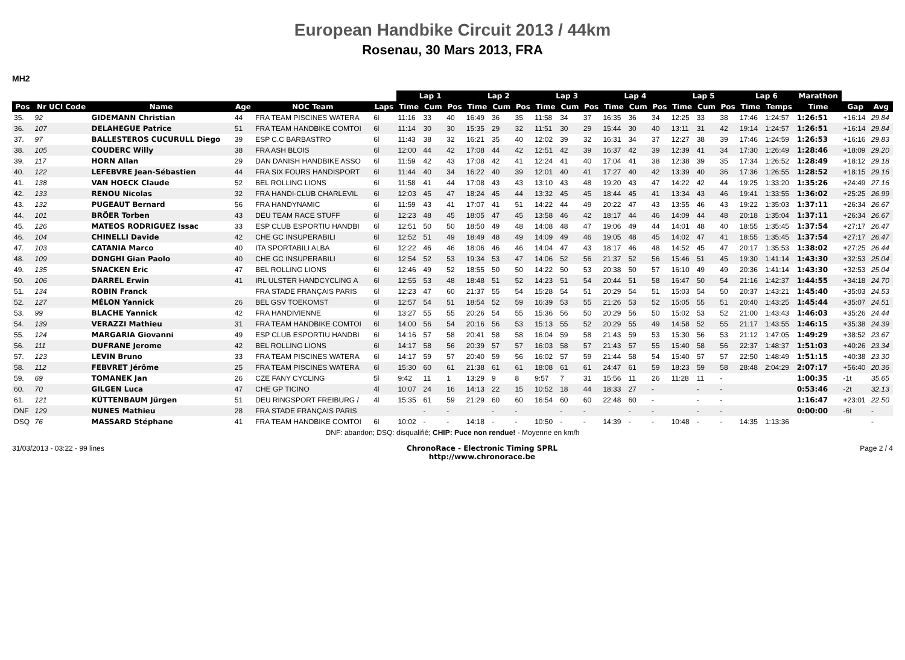European Handbike Circuit 2013 / 44km
Rosenau, 30 Mars 2013, FRA
MH2
| | | | | | | Lap 1 | | | Lap 2 | | | Lap 3 | | | Lap 4 | | | Lap 5 | | | Lap 6 | | Marathon | | |
| Pos | Nr UCI Code | Name | Age | NOC Team | Laps | Time | Cum | Pos | Time | Cum | Pos | Time | Cum | Pos | Time | Cum | Pos | Time | Cum | Pos | Time | Temps | Time | Gap | Avg |
| 35. | 92 | GIDEMANN Christian | 44 | FRA TEAM PISCINES WATERA | 6l | 11:16 | 33 | 40 | 16:49 | 36 | 35 | 11:58 | 34 | 37 | 16:35 | 36 | 34 | 12:25 | 33 | 38 | 17:46 | 1:24:57 | 1:26:51 | +16:14 | 29.84 |
| 36. | 107 | DELAHEGUE Patrice | 51 | FRA TEAM HANDBIKE COMTOI | 6l | 11:14 | 30 | 30 | 15:35 | 29 | 32 | 11:51 | 30 | 29 | 15:44 | 30 | 40 | 13:11 | 31 | 42 | 19:14 | 1:24:57 | 1:26:51 | +16:14 | 29.84 |
| 37. | 97 | BALLESTEROS CUCURULL Diego | 39 | ESP C.C BARBASTRO | 6l | 11:43 | 38 | 32 | 16:21 | 35 | 40 | 12:02 | 39 | 32 | 16:31 | 34 | 37 | 12:27 | 38 | 39 | 17:46 | 1:24:59 | 1:26:53 | +16:16 | 29.83 |
| 38. | 105 | COUDERC Willy | 38 | FRA ASH BLOIS | 6l | 12:00 | 44 | 42 | 17:08 | 44 | 42 | 12:51 | 42 | 39 | 16:37 | 42 | 39 | 12:39 | 41 | 34 | 17:30 | 1:26:49 | 1:28:46 | +18:09 | 29.20 |
| 39. | 117 | HORN Allan | 29 | DAN DANISH HANDBIKE ASSO | 6l | 11:59 | 42 | 43 | 17:08 | 42 | 41 | 12:24 | 41 | 40 | 17:04 | 41 | 38 | 12:38 | 39 | 35 | 17:34 | 1:26:52 | 1:28:49 | +18:12 | 29.18 |
| 40. | 122 | LEFEBVRE Jean-Sébastien | 44 | FRA SIX FOURS HANDISPORT | 6l | 11:44 | 40 | 34 | 16:22 | 40 | 39 | 12:01 | 40 | 41 | 17:27 | 40 | 42 | 13:39 | 40 | 36 | 17:36 | 1:26:55 | 1:28:52 | +18:15 | 29.16 |
| 41. | 138 | VAN HOECK Claude | 52 | BEL ROLLING LIONS | 6l | 11:58 | 41 | 44 | 17:08 | 43 | 43 | 13:10 | 43 | 48 | 19:20 | 43 | 47 | 14:22 | 42 | 44 | 19:25 | 1:33:20 | 1:35:26 | +24:49 | 27.16 |
| 42. | 133 | RENOU Nicolas | 32 | FRA HANDI-CLUB CHARLEVIL | 6l | 12:03 | 45 | 47 | 18:24 | 45 | 44 | 13:32 | 45 | 45 | 18:44 | 45 | 41 | 13:34 | 43 | 46 | 19:41 | 1:33:55 | 1:36:02 | +25:25 | 26.99 |
| 43. | 132 | PUGEAUT Bernard | 56 | FRA HANDYNAMIC | 6l | 11:59 | 43 | 41 | 17:07 | 41 | 51 | 14:22 | 44 | 49 | 20:22 | 47 | 43 | 13:55 | 46 | 43 | 19:22 | 1:35:03 | 1:37:11 | +26:34 | 26.67 |
| 44. | 101 | BRÖER Torben | 43 | DEU TEAM RACE STUFF | 6l | 12:23 | 48 | 45 | 18:05 | 47 | 45 | 13:58 | 46 | 42 | 18:17 | 44 | 46 | 14:09 | 44 | 48 | 20:18 | 1:35:04 | 1:37:11 | +26:34 | 26.67 |
| 45. | 126 | MATEOS RODRIGUEZ Issac | 33 | ESP CLUB ESPORTIU HANDBI | 6l | 12:51 | 50 | 50 | 18:50 | 49 | 48 | 14:08 | 48 | 47 | 19:06 | 49 | 44 | 14:01 | 48 | 40 | 18:55 | 1:35:45 | 1:37:54 | +27:17 | 26.47 |
| 46. | 104 | CHINELLI Davide | 42 | CHE GC INSUPERABILI | 6l | 12:52 | 51 | 49 | 18:49 | 48 | 49 | 14:09 | 49 | 46 | 19:05 | 48 | 45 | 14:02 | 47 | 41 | 18:55 | 1:35:45 | 1:37:54 | +27:17 | 26.47 |
| 47. | 103 | CATANIA Marco | 40 | ITA SPORTABILI ALBA | 6l | 12:22 | 46 | 46 | 18:06 | 46 | 46 | 14:04 | 47 | 43 | 18:17 | 46 | 48 | 14:52 | 45 | 47 | 20:17 | 1:35:53 | 1:38:02 | +27:25 | 26.44 |
| 48. | 109 | DONGHI Gian Paolo | 40 | CHE GC INSUPERABILI | 6l | 12:54 | 52 | 53 | 19:34 | 53 | 47 | 14:06 | 52 | 56 | 21:37 | 52 | 56 | 15:46 | 51 | 45 | 19:30 | 1:41:14 | 1:43:30 | +32:53 | 25.04 |
| 49. | 135 | SNACKEN Eric | 47 | BEL ROLLING LIONS | 6l | 12:46 | 49 | 52 | 18:55 | 50 | 50 | 14:22 | 50 | 53 | 20:38 | 50 | 57 | 16:10 | 49 | 49 | 20:36 | 1:41:14 | 1:43:30 | +32:53 | 25.04 |
| 50. | 106 | DARREL Erwin | 41 | IRL ULSTER HANDCYCLING A | 6l | 12:55 | 53 | 48 | 18:48 | 51 | 52 | 14:23 | 51 | 54 | 20:44 | 51 | 58 | 16:47 | 50 | 54 | 21:16 | 1:42:37 | 1:44:55 | +34:18 | 24.70 |
| 51. | 134 | ROBIN Franck | | FRA STADE FRANÇAIS PARIS | 6l | 12:23 | 47 | 60 | 21:37 | 55 | 54 | 15:28 | 54 | 51 | 20:29 | 54 | 51 | 15:03 | 54 | 50 | 20:37 | 1:43:21 | 1:45:40 | +35:03 | 24.53 |
| 52. | 127 | MÉLON Yannick | 26 | BEL GSV TOEKOMST | 6l | 12:57 | 54 | 51 | 18:54 | 52 | 59 | 16:39 | 53 | 55 | 21:26 | 53 | 52 | 15:05 | 55 | 51 | 20:40 | 1:43:25 | 1:45:44 | +35:07 | 24.51 |
| 53. | 99 | BLACHE Yannick | 42 | FRA HANDIVIENNE | 6l | 13:27 | 55 | 55 | 20:26 | 54 | 55 | 15:36 | 56 | 50 | 20:29 | 56 | 50 | 15:02 | 53 | 52 | 21:00 | 1:43:43 | 1:46:03 | +35:26 | 24.44 |
| 54. | 139 | VERAZZI Mathieu | 31 | FRA TEAM HANDBIKE COMTOI | 6l | 14:00 | 56 | 54 | 20:16 | 56 | 53 | 15:13 | 55 | 52 | 20:29 | 55 | 49 | 14:58 | 52 | 55 | 21:17 | 1:43:55 | 1:46:15 | +35:38 | 24.39 |
| 55. | 124 | MARGARIA Giovanni | 49 | ESP CLUB ESPORTIU HANDBI | 6l | 14:16 | 57 | 58 | 20:41 | 58 | 58 | 16:04 | 59 | 58 | 21:43 | 59 | 53 | 15:30 | 56 | 53 | 21:12 | 1:47:05 | 1:49:29 | +38:52 | 23.67 |
| 56. | 111 | DUFRANE Jerome | 42 | BEL ROLLING LIONS | 6l | 14:17 | 58 | 56 | 20:39 | 57 | 57 | 16:03 | 58 | 57 | 21:43 | 57 | 55 | 15:40 | 58 | 56 | 22:37 | 1:48:37 | 1:51:03 | +40:26 | 23.34 |
| 57. | 123 | LEVIN Bruno | 33 | FRA TEAM PISCINES WATERA | 6l | 14:17 | 59 | 57 | 20:40 | 59 | 56 | 16:02 | 57 | 59 | 21:44 | 58 | 54 | 15:40 | 57 | 57 | 22:50 | 1:48:49 | 1:51:15 | +40:38 | 23.30 |
| 58. | 112 | FEBVRET Jérôme | 25 | FRA TEAM PISCINES WATERA | 6l | 15:30 | 60 | 61 | 21:38 | 61 | 61 | 18:08 | 61 | 61 | 24:47 | 61 | 59 | 18:23 | 59 | 58 | 28:48 | 2:04:29 | 2:07:17 | +56:40 | 20.36 |
| 59. | 69 | TOMANEK Jan | 26 | CZE FANY CYCLING | 5l | 9:42 | 11 | 1 | 13:29 | 9 | 8 | 9:57 | 7 | 31 | 15:56 | 11 | 26 | 11:28 | 11 | - | | | 1:00:35 | -1t | 35.65 |
| 60. | 70 | GILGEN Luca | 47 | CHE GP TICINO | 4l | 10:07 | 24 | 16 | 14:13 | 22 | 15 | 10:52 | 18 | 44 | 18:33 | 27 | - | | - | - | | | 0:53:46 | -2t | 32.13 |
| 61. | 121 | KÜTTENBAUM Jürgen | 51 | DEU RINGSPORT FREIBURG / | 4l | 15:35 | 61 | 59 | 21:29 | 60 | 60 | 16:54 | 60 | 60 | 22:48 | 60 | - | | - | - | | | 1:16:47 | +23:01 | 22.50 |
| DNF | 129 | NUNES Mathieu | 28 | FRA STADE FRANÇAIS PARIS | | | - | - | | - | - | | - | - | | - | - | | - | - | | | 0:00:00 | -6t | - |
| DSQ | 76 | MASSARD Stéphane | 41 | FRA TEAM HANDBIKE COMTOI | 6l | 10:02 | - | - | 14:18 | - | - | 10:50 | - | - | 14:39 | - | - | 10:48 | - | - | 14:35 | 1:13:36 | | | - |
| DNF: abandon; DSQ: disqualifié; CHIP: Puce non rendue! - Moyenne en km/h | | | | | | | | | | | | | | | | | | | | | | | | | |
31/03/2013 - 03:22 - 99 lines ChronoRace - Electronic Timing SPRL
http://www.chronorace.be Page 2 / 4